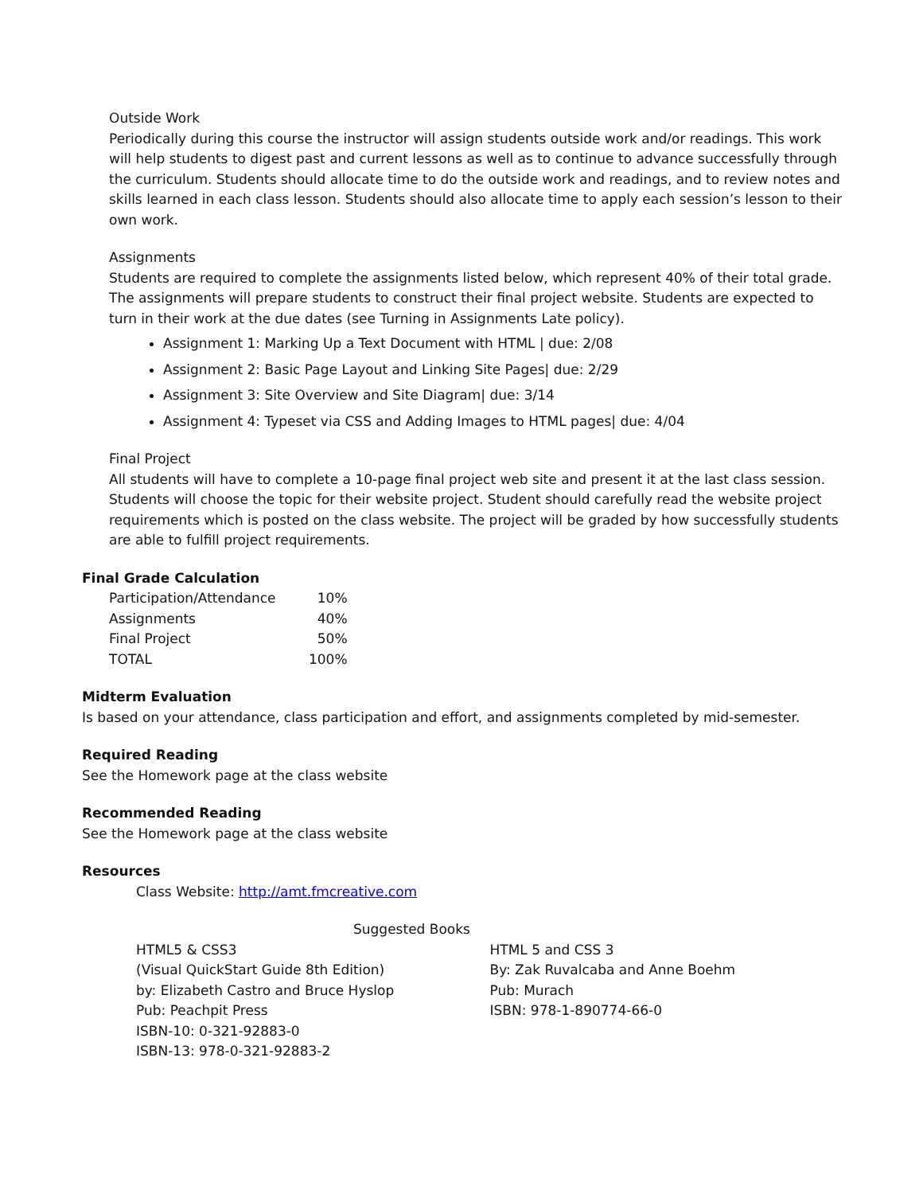Outside Work
Periodically during this course the instructor will assign students outside work and/or readings. This work will help students to digest past and current lessons as well as to continue to advance successfully through the curriculum. Students should allocate time to do the outside work and readings, and to review notes and skills learned in each class lesson. Students should also allocate time to apply each session’s lesson to their own work.
Assignments
Students are required to complete the assignments listed below, which represent 40% of their total grade. The assignments will prepare students to construct their final project website. Students are expected to turn in their work at the due dates (see Turning in Assignments Late policy).
Assignment 1: Marking Up a Text Document with HTML | due: 2/08
Assignment 2: Basic Page Layout and Linking Site Pages| due: 2/29
Assignment 3: Site Overview and Site Diagram| due: 3/14
Assignment 4: Typeset via CSS and Adding Images to HTML pages| due: 4/04
Final Project
All students will have to complete a 10-page final project web site and present it at the last class session. Students will choose the topic for their website project. Student should carefully read the website project requirements which is posted on the class website. The project will be graded by how successfully students are able to fulfill project requirements.
Final Grade Calculation
| Participation/Attendance | 10% |
| Assignments | 40% |
| Final Project | 50% |
| TOTAL | 100% |
Midterm Evaluation
Is based on your attendance, class participation and effort, and assignments completed by mid-semester.
Required Reading
See the Homework page at the class website
Recommended Reading
See the Homework page at the class website
Resources
Class Website: http://amt.fmcreative.com
Suggested Books
HTML5 & CSS3
(Visual QuickStart Guide 8th Edition)
by: Elizabeth Castro and Bruce Hyslop
Pub: Peachpit Press
ISBN-10: 0-321-92883-0
ISBN-13: 978-0-321-92883-2
HTML 5 and CSS 3
By: Zak Ruvalcaba and Anne Boehm
Pub: Murach
ISBN: 978-1-890774-66-0